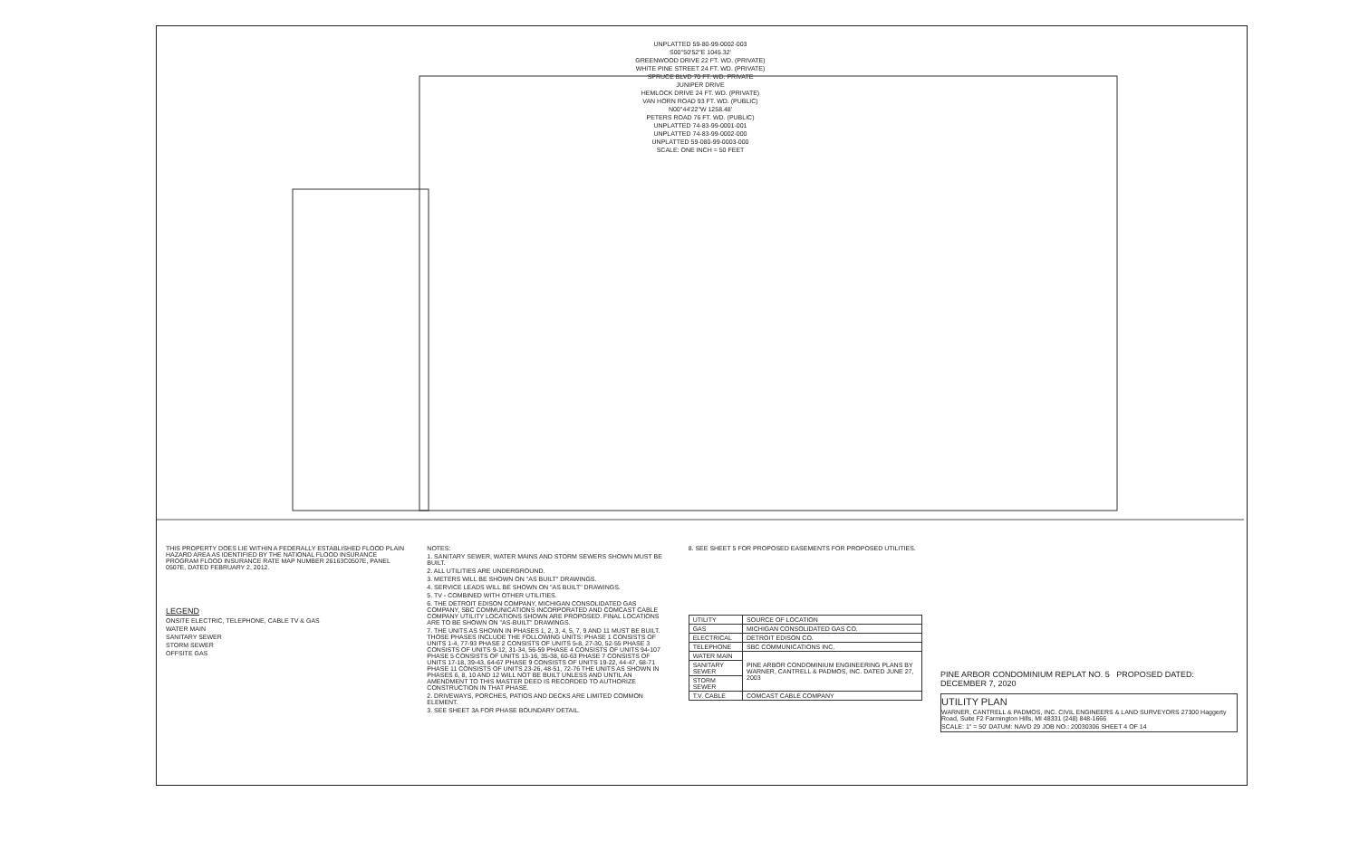UNPLATTED 59-80-99-0002-003
S00°50'52"E 1045.32'
GREENWOOD DRIVE 22 FT. WD. (PRIVATE)
WHITE PINE STREET 24 FT. WD. (PRIVATE)
SPRUCE BLVD 70 FT. WD. PRIVATE
JUNIPER DRIVE
HEMLOCK DRIVE 24 FT. WD. (PRIVATE)
VAN HORN ROAD 93 FT. WD. (PUBLIC)
N00°44'22"W 1258.48'
PETERS ROAD 76 FT. WD. (PUBLIC)
UNPLATTED 74-83-99-0001-001
UNPLATTED 74-83-99-0002-000
UNPLATTED 59-080-99-0003-000
SCALE: ONE INCH = 50 FEET
THIS PROPERTY DOES LIE WITHIN A FEDERALLY ESTABLISHED FLOOD PLAIN HAZARD AREA AS IDENTIFIED BY THE NATIONAL FLOOD INSURANCE PROGRAM FLOOD INSURANCE RATE MAP NUMBER 26163C0507E, PANEL 0507E, DATED FEBRUARY 2, 2012.
LEGEND
ONSITE ELECTRIC, TELEPHONE, CABLE TV & GAS
WATER MAIN
SANITARY SEWER
STORM SEWER
OFFSITE GAS
NOTES:
1. SANITARY SEWER, WATER MAINS AND STORM SEWERS SHOWN MUST BE BUILT.
2. ALL UTILITIES ARE UNDERGROUND.
3. METERS WILL BE SHOWN ON "AS BUILT" DRAWINGS.
4. SERVICE LEADS WILL BE SHOWN ON "AS BUILT" DRAWINGS.
5. TV - COMBINED WITH OTHER UTILITIES.
6. THE DETROIT EDISON COMPANY, MICHIGAN CONSOLIDATED GAS COMPANY, SBC COMMUNICATIONS INCORPORATED AND COMCAST CABLE COMPANY UTILITY LOCATIONS SHOWN ARE PROPOSED. FINAL LOCATIONS ARE TO BE SHOWN ON "AS-BUILT" DRAWINGS.
7. THE UNITS AS SHOWN IN PHASES 1, 2, 3, 4, 5, 7, 9 AND 11 MUST BE BUILT. THOSE PHASES INCLUDE THE FOLLOWING UNITS: PHASE 1 CONSISTS OF UNITS 1-4, 77-93 PHASE 2 CONSISTS OF UNITS 5-8, 27-30, 52-55 PHASE 3 CONSISTS OF UNITS 9-12, 31-34, 56-59 PHASE 4 CONSISTS OF UNITS 94-107 PHASE 5 CONSISTS OF UNITS 13-16, 35-38, 60-63 PHASE 7 CONSISTS OF UNITS 17-18, 39-43, 64-67 PHASE 9 CONSISTS OF UNITS 19-22, 44-47, 68-71 PHASE 11 CONSISTS OF UNITS 23-26, 48-51, 72-76 THE UNITS AS SHOWN IN PHASES 6, 8, 10 AND 12 WILL NOT BE BUILT UNLESS AND UNTIL AN AMENDMENT TO THIS MASTER DEED IS RECORDED TO AUTHORIZE CONSTRUCTION IN THAT PHASE.
2. DRIVEWAYS, PORCHES, PATIOS AND DECKS ARE LIMITED COMMON ELEMENT.
3. SEE SHEET 3A FOR PHASE BOUNDARY DETAIL.
8. SEE SHEET 5 FOR PROPOSED EASEMENTS FOR PROPOSED UTILITIES.
| UTILITY | SOURCE OF LOCATION |
| GAS | MICHIGAN CONSOLIDATED GAS CO. |
| ELECTRICAL | DETROIT EDISON CO. |
| TELEPHONE | SBC COMMUNICATIONS INC. |
| WATER MAIN | PINE ARBOR CONDOMINIUM ENGINEERING PLANS BY WARNER, CANTRELL & PADMOS, INC. DATED JUNE 27, 2003 |
| SANITARY SEWER | |
| STORM SEWER | |
| T.V. CABLE | COMCAST CABLE COMPANY |
PINE ARBOR CONDOMINIUM REPLAT NO. 5 PROPOSED DATED: DECEMBER 7, 2020
UTILITY PLAN
WARNER, CANTRELL & PADMOS, INC. CIVIL ENGINEERS & LAND SURVEYORS 27300 Haggerty Road, Suite F2 Farmington Hills, MI 48331 (248) 848-1666
SCALE: 1" = 50' DATUM: NAVD 29 JOB NO.: 20030306 SHEET 4 OF 14